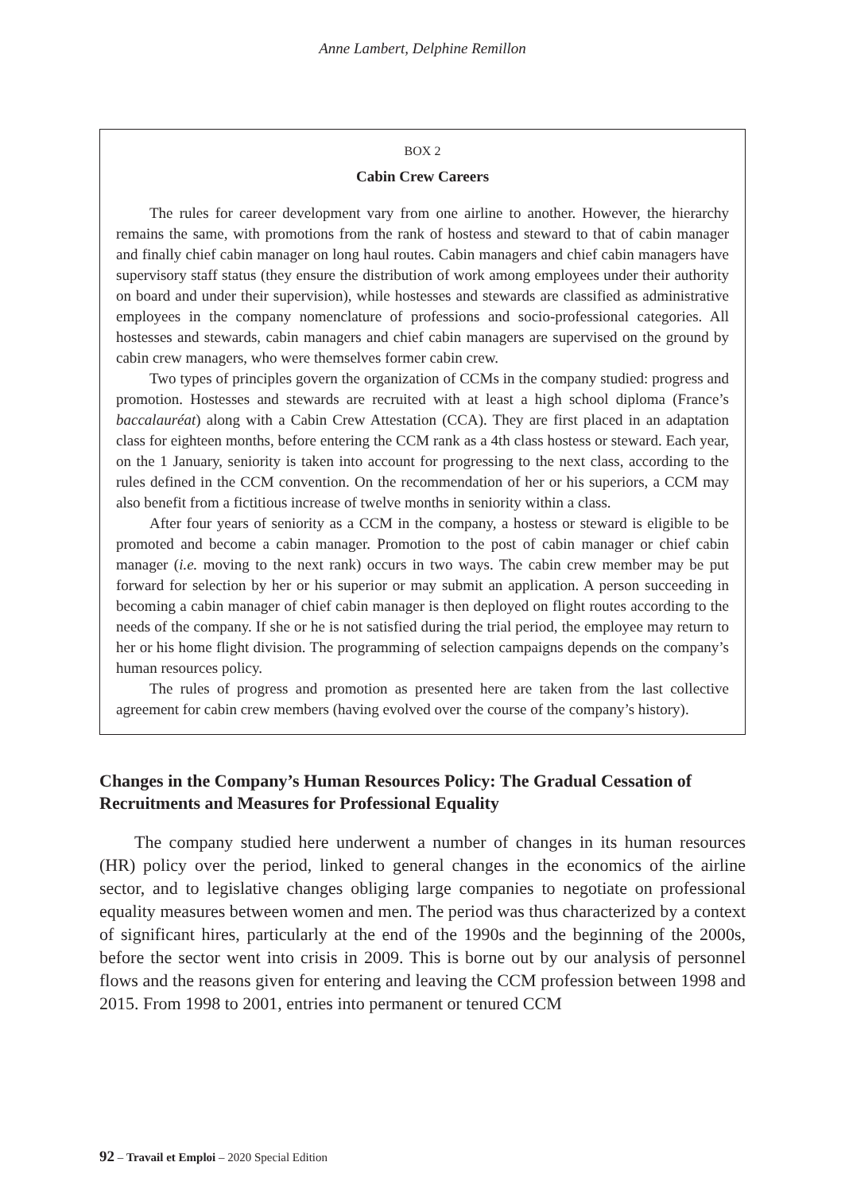Anne Lambert, Delphine Remillon
BOX 2
Cabin Crew Careers
The rules for career development vary from one airline to another. However, the hierarchy remains the same, with promotions from the rank of hostess and steward to that of cabin manager and finally chief cabin manager on long haul routes. Cabin managers and chief cabin managers have supervisory staff status (they ensure the distribution of work among employees under their authority on board and under their supervision), while hostesses and stewards are classified as administrative employees in the company nomenclature of professions and socio-professional categories. All hostesses and stewards, cabin managers and chief cabin managers are supervised on the ground by cabin crew managers, who were themselves former cabin crew.
Two types of principles govern the organization of CCMs in the company studied: progress and promotion. Hostesses and stewards are recruited with at least a high school diploma (France’s baccalauréat) along with a Cabin Crew Attestation (CCA). They are first placed in an adaptation class for eighteen months, before entering the CCM rank as a 4th class hostess or steward. Each year, on the 1 January, seniority is taken into account for progressing to the next class, according to the rules defined in the CCM convention. On the recommendation of her or his superiors, a CCM may also benefit from a fictitious increase of twelve months in seniority within a class.
After four years of seniority as a CCM in the company, a hostess or steward is eligible to be promoted and become a cabin manager. Promotion to the post of cabin manager or chief cabin manager (i.e. moving to the next rank) occurs in two ways. The cabin crew member may be put forward for selection by her or his superior or may submit an application. A person succeeding in becoming a cabin manager of chief cabin manager is then deployed on flight routes according to the needs of the company. If she or he is not satisfied during the trial period, the employee may return to her or his home flight division. The programming of selection campaigns depends on the company’s human resources policy.
The rules of progress and promotion as presented here are taken from the last collective agreement for cabin crew members (having evolved over the course of the company’s history).
Changes in the Company’s Human Resources Policy: The Gradual Cessation of Recruitments and Measures for Professional Equality
The company studied here underwent a number of changes in its human resources (HR) policy over the period, linked to general changes in the economics of the airline sector, and to legislative changes obliging large companies to negotiate on professional equality measures between women and men. The period was thus characterized by a context of significant hires, particularly at the end of the 1990s and the beginning of the 2000s, before the sector went into crisis in 2009. This is borne out by our analysis of personnel flows and the reasons given for entering and leaving the CCM profession between 1998 and 2015. From 1998 to 2001, entries into permanent or tenured CCM
92 – Travail et Emploi – 2020 Special Edition